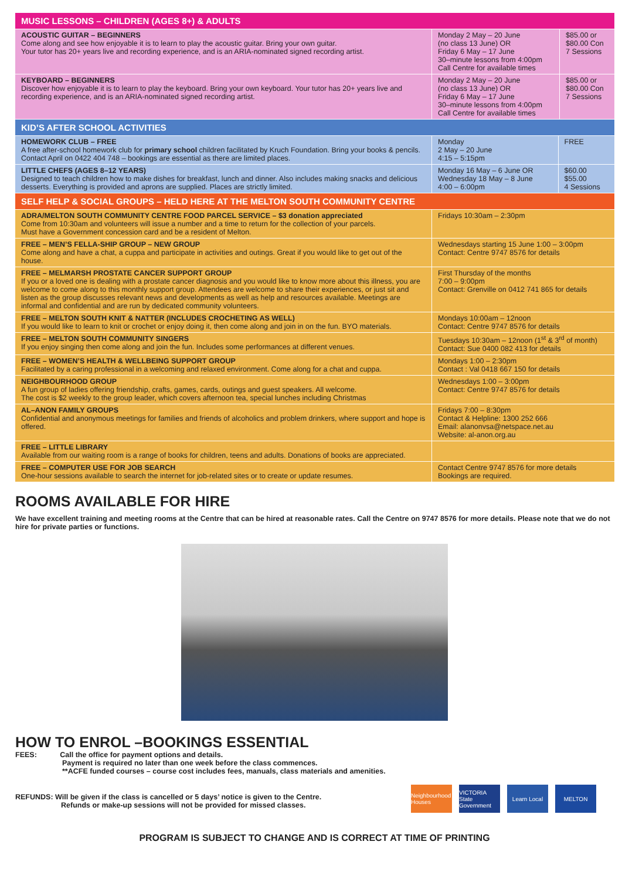| MUSIC LESSONS – CHILDREN (AGES 8+) & ADULTS | | |
| --- | --- | --- |
| ACOUSTIC GUITAR – BEGINNERS Come along and see how enjoyable it is to learn to play the acoustic guitar. Bring your own guitar. Your tutor has 20+ years live and recording experience, and is an ARIA-nominated signed recording artist. | Monday 2 May – 20 June (no class 13 June) OR Friday 6 May – 17 June 30–minute lessons from 4:00pm Call Centre for available times | $85.00 or $80.00 Con 7 Sessions |
| KEYBOARD – BEGINNERS Discover how enjoyable it is to learn to play the keyboard. Bring your own keyboard. Your tutor has 20+ years live and recording experience, and is an ARIA-nominated signed recording artist. | Monday 2 May – 20 June (no class 13 June) OR Friday 6 May – 17 June 30–minute lessons from 4:00pm Call Centre for available times | $85.00 or $80.00 Con 7 Sessions |
| KID’S AFTER SCHOOL ACTIVITIES | | |
| --- | --- | --- |
| HOMEWORK CLUB – FREE A free after-school homework club for primary school children facilitated by Kruch Foundation. Bring your books & pencils. Contact April on 0422 404 748 – bookings are essential as there are limited places. | Monday 2 May – 20 June 4:15 – 5:15pm | FREE |
| LITTLE CHEFS (AGES 8–12 YEARS) Designed to teach children how to make dishes for breakfast, lunch and dinner. Also includes making snacks and delicious desserts. Everything is provided and aprons are supplied. Places are strictly limited. | Monday 16 May – 6 June OR Wednesday 18 May – 8 June 4:00 – 6:00pm | $60.00 $55.00 4 Sessions |
| SELF HELP & SOCIAL GROUPS – HELD HERE AT THE MELTON SOUTH COMMUNITY CENTRE | |
| --- | --- |
| ADRA/MELTON SOUTH COMMUNITY CENTRE FOOD PARCEL SERVICE – $3 donation appreciated Come from 10:30am and volunteers will issue a number and a time to return for the collection of your parcels. Must have a Government concession card and be a resident of Melton. | Fridays 10:30am – 2:30pm |
| FREE – MEN’S FELLA-SHIP GROUP – NEW GROUP Come along and have a chat, a cuppa and participate in activities and outings. Great if you would like to get out of the house. | Wednesdays starting 15 June 1:00 – 3:00pm Contact: Centre 9747 8576 for details |
| FREE – MELMARSH PROSTATE CANCER SUPPORT GROUP If you or a loved one is dealing with a prostate cancer diagnosis and you would like to know more about this illness, you are welcome to come along to this monthly support group. Attendees are welcome to share their experiences, or just sit and listen as the group discusses relevant news and developments as well as help and resources available. Meetings are informal and confidential and are run by dedicated community volunteers. | First Thursday of the months 7:00 – 9:00pm Contact: Grenville on 0412 741 865 for details |
| FREE – MELTON SOUTH KNIT & NATTER (INCLUDES CROCHETING AS WELL) If you would like to learn to knit or crochet or enjoy doing it, then come along and join in on the fun. BYO materials. | Mondays 10:00am – 12noon Contact: Centre 9747 8576 for details |
| FREE – MELTON SOUTH COMMUNITY SINGERS If you enjoy singing then come along and join the fun. Includes some performances at different venues. | Tuesdays 10:30am – 12noon (1<sup>st</sup> & 3<sup>rd</sup> of month) Contact: Sue 0400 082 413 for details |
| FREE – WOMEN’S HEALTH & WELLBEING SUPPORT GROUP Facilitated by a caring professional in a welcoming and relaxed environment. Come along for a chat and cuppa. | Mondays 1:00 – 2:30pm Contact : Val 0418 667 150 for details |
| NEIGHBOURHOOD GROUP A fun group of ladies offering friendship, crafts, games, cards, outings and guest speakers. All welcome. The cost is $2 weekly to the group leader, which covers afternoon tea, special lunches including Christmas | Wednesdays 1:00 – 3:00pm Contact: Centre 9747 8576 for details |
| AL–ANON FAMILY GROUPS Confidential and anonymous meetings for families and friends of alcoholics and problem drinkers, where support and hope is offered. | Fridays 7:00 – 8:30pm Contact & Helpline: 1300 252 666 Email: alanonvsa@netspace.net.au Website: al-anon.org.au |
| FREE – LITTLE LIBRARY Available from our waiting room is a range of books for children, teens and adults. Donations of books are appreciated. | |
| FREE – COMPUTER USE FOR JOB SEARCH One-hour sessions available to search the internet for job-related sites or to create or update resumes. | Contact Centre 9747 8576 for more details Bookings are required. |
ROOMS AVAILABLE FOR HIRE
We have excellent training and meeting rooms at the Centre that can be hired at reasonable rates. Call the Centre on 9747 8576 for more details. Please note that we do not hire for private parties or functions.
HOW TO ENROL –BOOKINGS ESSENTIAL
FEES: Call the office for payment options and details.
Payment is required no later than one week before the class commences.
**ACFE funded courses – course cost includes fees, manuals, class materials and amenities.
Neighbourhood Houses
VICTORIA State Government
Learn Local MELTON
REFUNDS: Will be given if the class is cancelled or 5 days’ notice is given to the Centre.
Refunds or make-up sessions will not be provided for missed classes.
PROGRAM IS SUBJECT TO CHANGE AND IS CORRECT AT TIME OF PRINTING